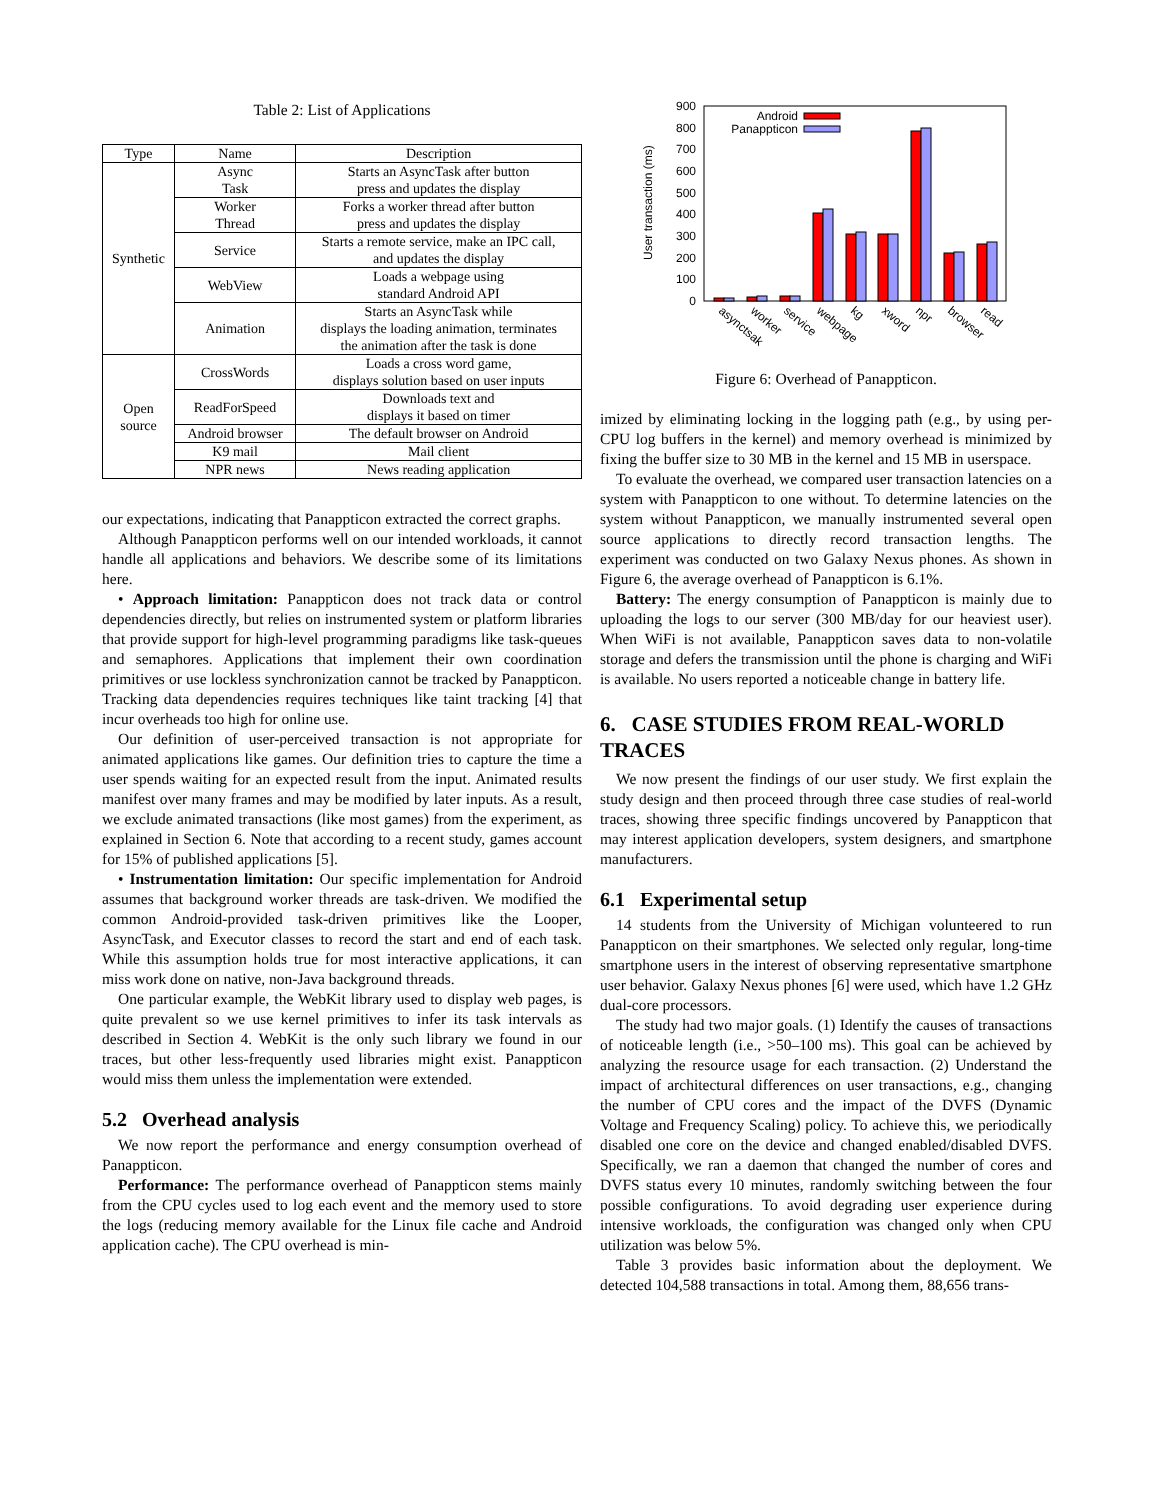Table 2: List of Applications
| Type | Name | Description |
| --- | --- | --- |
| Synthetic | Async Task | Starts an AsyncTask after button press and updates the display |
| | Worker Thread | Forks a worker thread after button press and updates the display |
| | Service | Starts a remote service, make an IPC call, and updates the display |
| | WebView | Loads a webpage using standard Android API |
| | Animation | Starts an AsyncTask while displays the loading animation, terminates the animation after the task is done |
| Open source | CrossWords | Loads a cross word game, displays solution based on user inputs |
| | ReadForSpeed | Downloads text and displays it based on timer |
| | Android browser | The default browser on Android |
| | K9 mail | Mail client |
| | NPR news | News reading application |
our expectations, indicating that Panappticon extracted the correct graphs.
Although Panappticon performs well on our intended workloads, it cannot handle all applications and behaviors. We describe some of its limitations here.
• Approach limitation: Panappticon does not track data or control dependencies directly, but relies on instrumented system or platform libraries that provide support for high-level programming paradigms like task-queues and semaphores. Applications that implement their own coordination primitives or use lockless synchronization cannot be tracked by Panappticon. Tracking data dependencies requires techniques like taint tracking [4] that incur overheads too high for online use.
Our definition of user-perceived transaction is not appropriate for animated applications like games. Our definition tries to capture the time a user spends waiting for an expected result from the input. Animated results manifest over many frames and may be modified by later inputs. As a result, we exclude animated transactions (like most games) from the experiment, as explained in Section 6. Note that according to a recent study, games account for 15% of published applications [5].
• Instrumentation limitation: Our specific implementation for Android assumes that background worker threads are task-driven. We modified the common Android-provided task-driven primitives like the Looper, AsyncTask, and Executor classes to record the start and end of each task. While this assumption holds true for most interactive applications, it can miss work done on native, non-Java background threads.
One particular example, the WebKit library used to display web pages, is quite prevalent so we use kernel primitives to infer its task intervals as described in Section 4. WebKit is the only such library we found in our traces, but other less-frequently used libraries might exist. Panappticon would miss them unless the implementation were extended.
5.2 Overhead analysis
We now report the performance and energy consumption overhead of Panappticon.
Performance: The performance overhead of Panappticon stems mainly from the CPU cycles used to log each event and the memory used to store the logs (reducing memory available for the Linux file cache and Android application cache). The CPU overhead is min-
User transaction (ms)
0
100
200
300
400
500
600
700
800
900
Android
Panappticon
asynctsak
worker
service
webpage
kg
xword
npr
browser
read
Figure 6: Overhead of Panappticon.
imized by eliminating locking in the logging path (e.g., by using per-CPU log buffers in the kernel) and memory overhead is minimized by fixing the buffer size to 30 MB in the kernel and 15 MB in userspace.
To evaluate the overhead, we compared user transaction latencies on a system with Panappticon to one without. To determine latencies on the system without Panappticon, we manually instrumented several open source applications to directly record transaction lengths. The experiment was conducted on two Galaxy Nexus phones. As shown in Figure 6, the average overhead of Panappticon is 6.1%.
Battery: The energy consumption of Panappticon is mainly due to uploading the logs to our server (300 MB/day for our heaviest user). When WiFi is not available, Panappticon saves data to non-volatile storage and defers the transmission until the phone is charging and WiFi is available. No users reported a noticeable change in battery life.
6. CASE STUDIES FROM REAL-WORLD TRACES
We now present the findings of our user study. We first explain the study design and then proceed through three case studies of real-world traces, showing three specific findings uncovered by Panappticon that may interest application developers, system designers, and smartphone manufacturers.
6.1 Experimental setup
14 students from the University of Michigan volunteered to run Panappticon on their smartphones. We selected only regular, long-time smartphone users in the interest of observing representative smartphone user behavior. Galaxy Nexus phones [6] were used, which have 1.2 GHz dual-core processors.
The study had two major goals. (1) Identify the causes of transactions of noticeable length (i.e., >50–100 ms). This goal can be achieved by analyzing the resource usage for each transaction. (2) Understand the impact of architectural differences on user transactions, e.g., changing the number of CPU cores and the impact of the DVFS (Dynamic Voltage and Frequency Scaling) policy. To achieve this, we periodically disabled one core on the device and changed enabled/disabled DVFS. Specifically, we ran a daemon that changed the number of cores and DVFS status every 10 minutes, randomly switching between the four possible configurations. To avoid degrading user experience during intensive workloads, the configuration was changed only when CPU utilization was below 5%.
Table 3 provides basic information about the deployment. We detected 104,588 transactions in total. Among them, 88,656 trans-